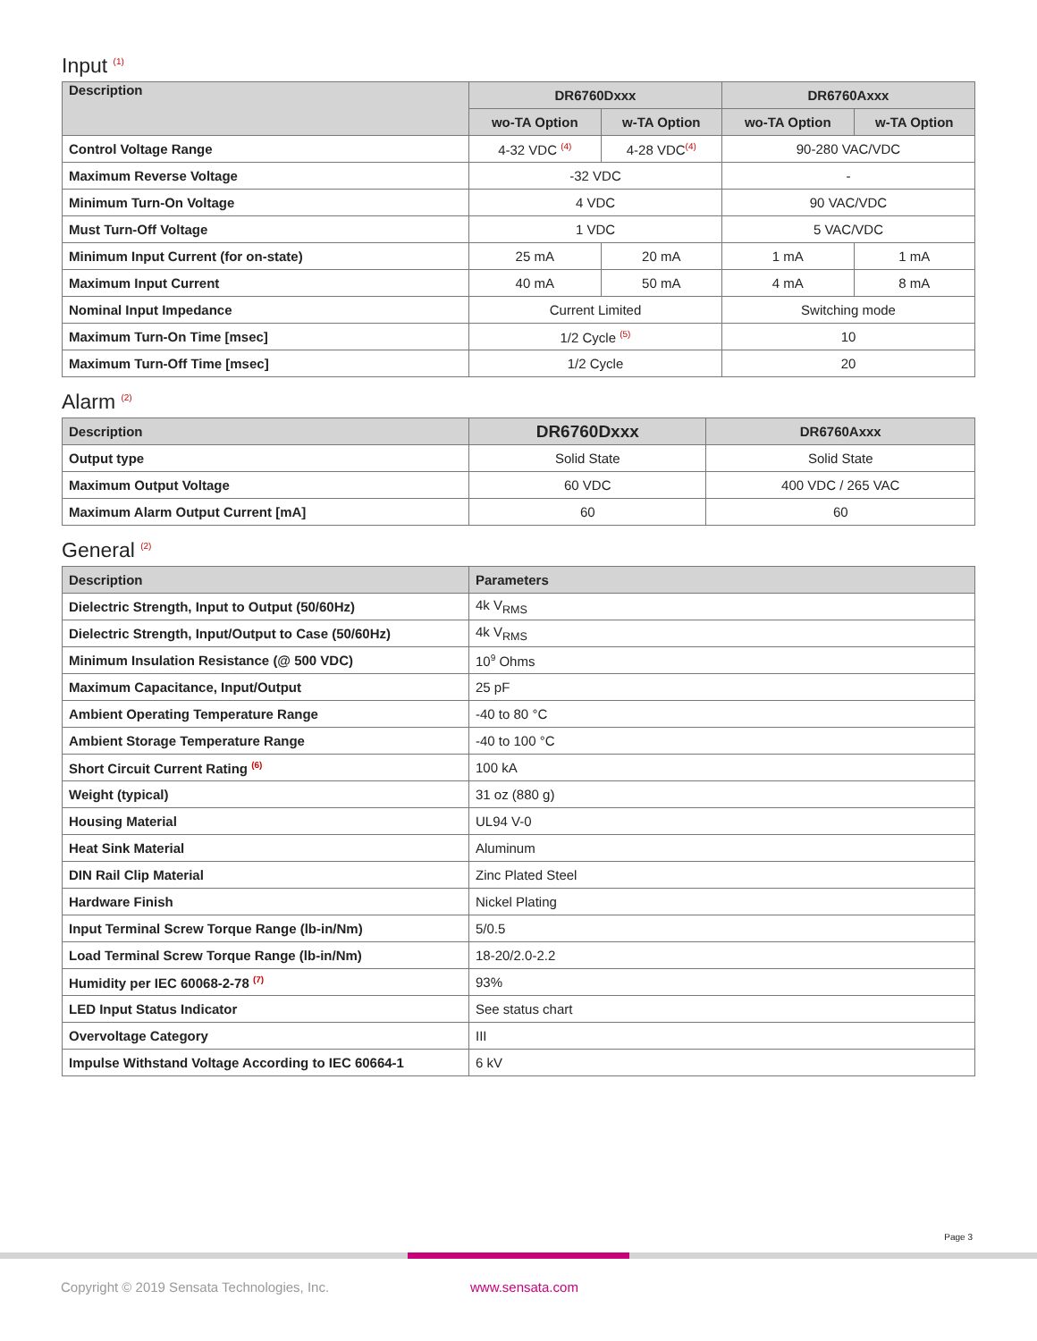Input <sup>(1)</sup>
| Description | DR6760Dxxx | | DR6760Axxx | |
| --- | --- | --- | --- | --- |
| | wo-TA Option | w-TA Option | wo-TA Option | w-TA Option |
| Control Voltage Range | 4-32 VDC <sup>(4)</sup> | 4-28 VDC<sup>(4)</sup> | 90-280 VAC/VDC | |
| Maximum Reverse Voltage | -32 VDC | | - | |
| Minimum Turn-On Voltage | 4 VDC | | 90 VAC/VDC | |
| Must Turn-Off Voltage | 1 VDC | | 5 VAC/VDC | |
| Minimum Input Current (for on-state) | 25 mA | 20 mA | 1 mA | 1 mA |
| Maximum Input Current | 40 mA | 50 mA | 4 mA | 8 mA |
| Nominal Input Impedance | Current Limited | | Switching mode | |
| Maximum Turn-On Time [msec] | 1/2 Cycle <sup>(5)</sup> | | 10 | |
| Maximum Turn-Off Time [msec] | 1/2 Cycle | | 20 | |
Alarm <sup>(2)</sup>
| Description | DR6760Dxxx | DR6760Axxx |
| --- | --- | --- |
| Output type | Solid State | Solid State |
| Maximum Output Voltage | 60 VDC | 400 VDC / 265 VAC |
| Maximum Alarm Output Current [mA] | 60 | 60 |
General <sup>(2)</sup>
| Description | Parameters |
| --- | --- |
| Dielectric Strength, Input to Output (50/60Hz) | 4k V<sub>RMS</sub> |
| Dielectric Strength, Input/Output to Case (50/60Hz) | 4k V<sub>RMS</sub> |
| Minimum Insulation Resistance (@ 500 VDC) | 10<sup>9</sup> Ohms |
| Maximum Capacitance, Input/Output | 25 pF |
| Ambient Operating Temperature Range | -40 to 80 °C |
| Ambient Storage Temperature Range | -40 to 100 °C |
| Short Circuit Current Rating <sup>(6)</sup> | 100 kA |
| Weight (typical) | 31 oz (880 g) |
| Housing Material | UL94 V-0 |
| Heat Sink Material | Aluminum |
| DIN Rail Clip Material | Zinc Plated Steel |
| Hardware Finish | Nickel Plating |
| Input Terminal Screw Torque Range (lb-in/Nm) | 5/0.5 |
| Load Terminal Screw Torque Range (lb-in/Nm) | 18-20/2.0-2.2 |
| Humidity per IEC 60068-2-78 <sup>(7)</sup> | 93% |
| LED Input Status Indicator | See status chart |
| Overvoltage Category | III |
| Impulse Withstand Voltage According to IEC 60664-1 | 6 kV |
Page 3
Copyright © 2019 Sensata Technologies, Inc.
www.sensata.com